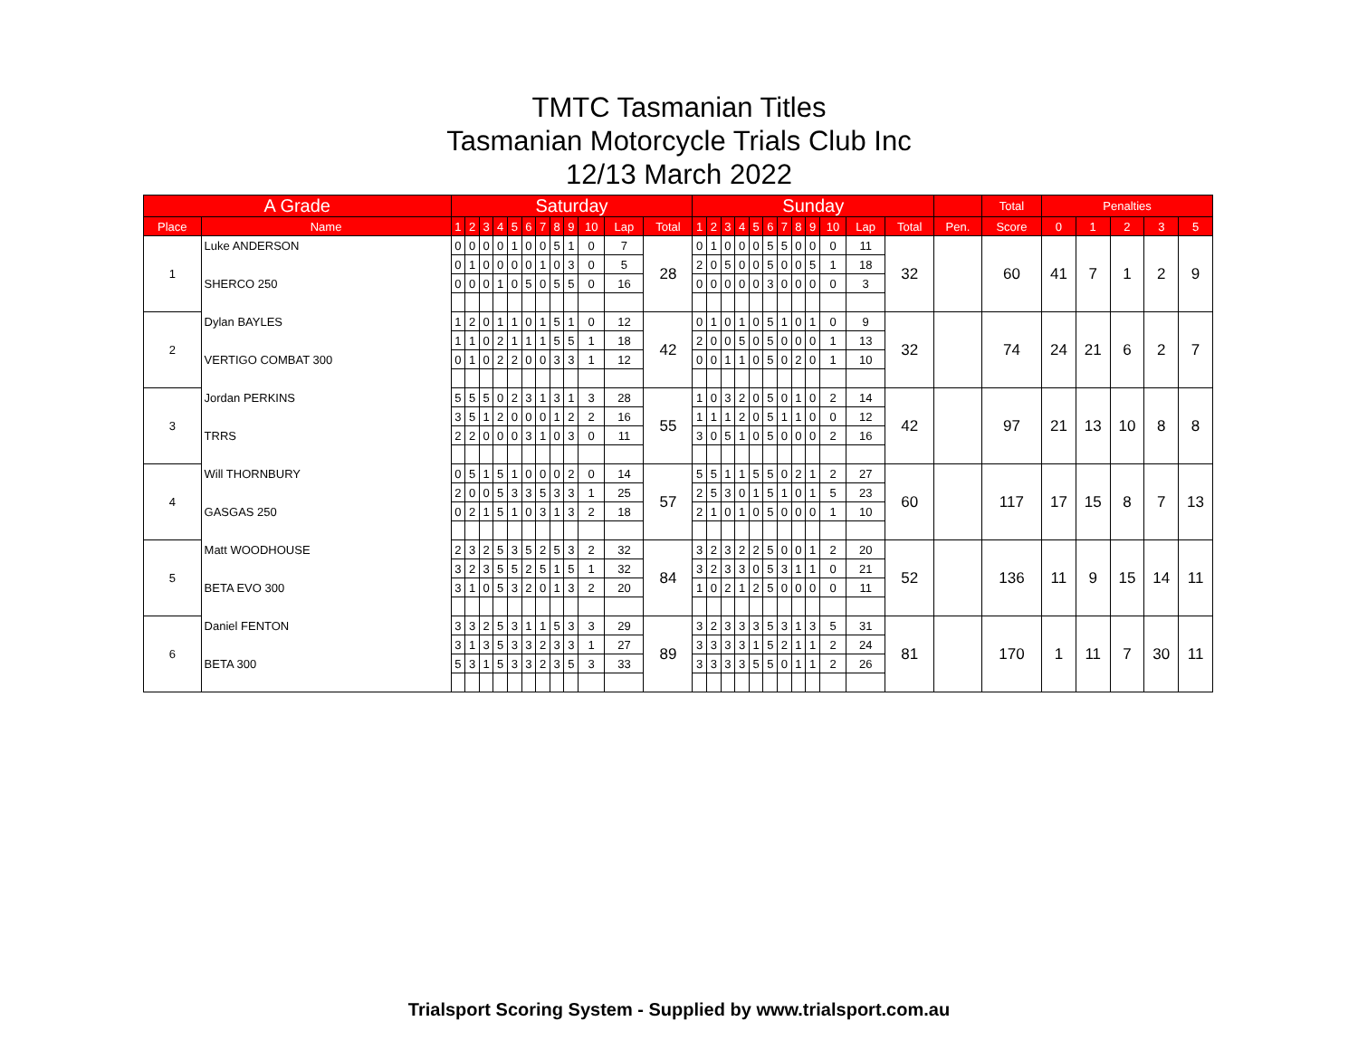TMTC Tasmanian Titles
Tasmanian Motorcycle Trials Club Inc
12/13 March 2022
| A Grade | | Saturday | | | | | | | | | | | | Sunday | | | | | | | | | | | | | Total | Penalties | | | | |
| --- | --- | --- | --- | --- | --- | --- | --- | --- | --- | --- | --- | --- | --- | --- | --- | --- | --- | --- | --- | --- | --- | --- | --- | --- | --- | --- | --- | --- | --- | --- | --- | --- |
| Place | Name | 1 | 2 | 3 | 4 | 5 | 6 | 7 | 8 | 9 | 10 | Lap | Total | 1 | 2 | 3 | 4 | 5 | 6 | 7 | 8 | 9 | 10 | Lap | Total | Pen. | Score | 0 | 1 | 2 | 3 | 5 |
| 1 | Luke ANDERSON | 0 | 0 | 0 | 0 | 1 | 0 | 0 | 5 | 1 | 0 | 7 | 28 | 0 | 1 | 0 | 0 | 0 | 5 | 5 | 0 | 0 | 0 | 11 | 32 | | 60 | 41 | 7 | 1 | 2 | 9 |
| | | 0 | 1 | 0 | 0 | 0 | 0 | 1 | 0 | 3 | 0 | 5 | | 2 | 0 | 5 | 0 | 0 | 5 | 0 | 0 | 5 | 1 | 18 | | | | | | | | |
| | SHERCO 250 | 0 | 0 | 0 | 1 | 0 | 5 | 0 | 5 | 5 | 0 | 16 | | 0 | 0 | 0 | 0 | 0 | 3 | 0 | 0 | 0 | 0 | 3 | | | | | | | | |
| 2 | Dylan BAYLES | 1 | 2 | 0 | 1 | 1 | 0 | 1 | 5 | 1 | 0 | 12 | 42 | 0 | 1 | 0 | 1 | 0 | 5 | 1 | 0 | 1 | 0 | 9 | 32 | | 74 | 24 | 21 | 6 | 2 | 7 |
| | | 1 | 1 | 0 | 2 | 1 | 1 | 1 | 5 | 5 | 1 | 18 | | 2 | 0 | 0 | 5 | 0 | 5 | 0 | 0 | 0 | 1 | 13 | | | | | | | | |
| | VERTIGO COMBAT 300 | 0 | 1 | 0 | 2 | 2 | 0 | 0 | 3 | 3 | 1 | 12 | | 0 | 0 | 1 | 1 | 0 | 5 | 0 | 2 | 0 | 1 | 10 | | | | | | | | |
| 3 | Jordan PERKINS | 5 | 5 | 5 | 0 | 2 | 3 | 1 | 3 | 1 | 3 | 28 | 55 | 1 | 0 | 3 | 2 | 0 | 5 | 0 | 1 | 0 | 2 | 14 | 42 | | 97 | 21 | 13 | 10 | 8 | 8 |
| | | 3 | 5 | 1 | 2 | 0 | 0 | 0 | 1 | 2 | 2 | 16 | | 1 | 1 | 1 | 2 | 0 | 5 | 1 | 1 | 0 | 0 | 12 | | | | | | | | |
| | TRRS | 2 | 2 | 0 | 0 | 0 | 3 | 1 | 0 | 3 | 0 | 11 | | 3 | 0 | 5 | 1 | 0 | 5 | 0 | 0 | 0 | 2 | 16 | | | | | | | | |
| 4 | Will THORNBURY | 0 | 5 | 1 | 5 | 1 | 0 | 0 | 0 | 2 | 0 | 14 | 57 | 5 | 5 | 1 | 1 | 5 | 5 | 0 | 2 | 1 | 2 | 27 | 60 | | 117 | 17 | 15 | 8 | 7 | 13 |
| | | 2 | 0 | 0 | 5 | 3 | 3 | 5 | 3 | 3 | 1 | 25 | | 2 | 5 | 3 | 0 | 1 | 5 | 1 | 0 | 1 | 5 | 23 | | | | | | | | |
| | GASGAS 250 | 0 | 2 | 1 | 5 | 1 | 0 | 3 | 1 | 3 | 2 | 18 | | 2 | 1 | 0 | 1 | 0 | 5 | 0 | 0 | 0 | 1 | 10 | | | | | | | | |
| 5 | Matt WOODHOUSE | 2 | 3 | 2 | 5 | 3 | 5 | 2 | 5 | 3 | 2 | 32 | 84 | 3 | 2 | 3 | 2 | 2 | 5 | 0 | 0 | 1 | 2 | 20 | 52 | | 136 | 11 | 9 | 15 | 14 | 11 |
| | | 3 | 2 | 3 | 5 | 5 | 2 | 5 | 1 | 5 | 1 | 32 | | 3 | 2 | 3 | 3 | 0 | 5 | 3 | 1 | 1 | 0 | 21 | | | | | | | | |
| | BETA EVO 300 | 3 | 1 | 0 | 5 | 3 | 2 | 0 | 1 | 3 | 2 | 20 | | 1 | 0 | 2 | 1 | 2 | 5 | 0 | 0 | 0 | 0 | 11 | | | | | | | | |
| 6 | Daniel FENTON | 3 | 3 | 2 | 5 | 3 | 1 | 1 | 5 | 3 | 3 | 29 | 89 | 3 | 2 | 3 | 3 | 3 | 5 | 3 | 1 | 3 | 5 | 31 | 81 | | 170 | 1 | 11 | 7 | 30 | 11 |
| | | 3 | 1 | 3 | 5 | 3 | 3 | 2 | 3 | 3 | 1 | 27 | | 3 | 3 | 3 | 3 | 1 | 5 | 2 | 1 | 1 | 2 | 24 | | | | | | | | |
| | BETA 300 | 5 | 3 | 1 | 5 | 3 | 3 | 2 | 3 | 5 | 3 | 33 | | 3 | 3 | 3 | 3 | 5 | 5 | 0 | 1 | 1 | 2 | 26 | | | | | | | | |
Trialsport Scoring System - Supplied by www.trialsport.com.au